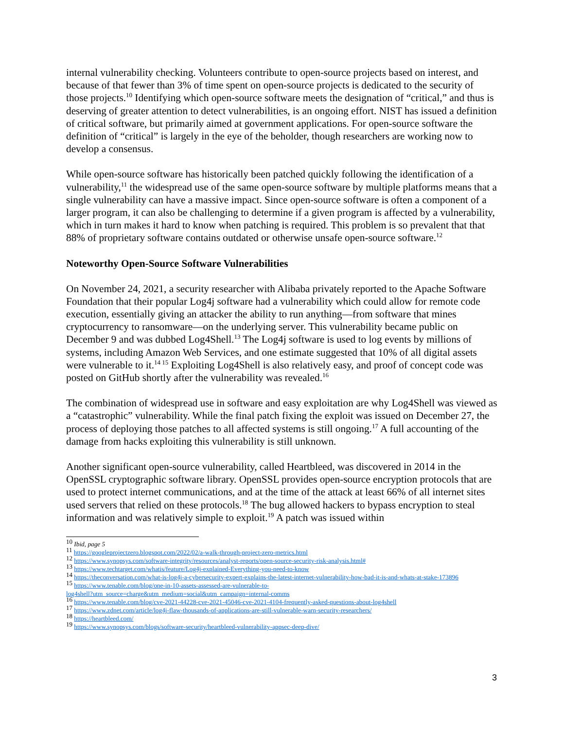internal vulnerability checking. Volunteers contribute to open-source projects based on interest, and because of that fewer than 3% of time spent on open-source projects is dedicated to the security of those projects.<sup>10</sup> Identifying which open-source software meets the designation of “critical,” and thus is deserving of greater attention to detect vulnerabilities, is an ongoing effort. NIST has issued a definition of critical software, but primarily aimed at government applications. For open-source software the definition of “critical” is largely in the eye of the beholder, though researchers are working now to develop a consensus.
While open-source software has historically been patched quickly following the identification of a vulnerability,<sup>11</sup> the widespread use of the same open-source software by multiple platforms means that a single vulnerability can have a massive impact. Since open-source software is often a component of a larger program, it can also be challenging to determine if a given program is affected by a vulnerability, which in turn makes it hard to know when patching is required. This problem is so prevalent that that 88% of proprietary software contains outdated or otherwise unsafe open-source software.<sup>12</sup>
Noteworthy Open-Source Software Vulnerabilities
On November 24, 2021, a security researcher with Alibaba privately reported to the Apache Software Foundation that their popular Log4j software had a vulnerability which could allow for remote code execution, essentially giving an attacker the ability to run anything—from software that mines cryptocurrency to ransomware—on the underlying server. This vulnerability became public on December 9 and was dubbed Log4Shell.<sup>13</sup> The Log4j software is used to log events by millions of systems, including Amazon Web Services, and one estimate suggested that 10% of all digital assets were vulnerable to it.<sup>14 15</sup> Exploiting Log4Shell is also relatively easy, and proof of concept code was posted on GitHub shortly after the vulnerability was revealed.<sup>16</sup>
The combination of widespread use in software and easy exploitation are why Log4Shell was viewed as a “catastrophic” vulnerability. While the final patch fixing the exploit was issued on December 27, the process of deploying those patches to all affected systems is still ongoing.<sup>17</sup> A full accounting of the damage from hacks exploiting this vulnerability is still unknown.
Another significant open-source vulnerability, called Heartbleed, was discovered in 2014 in the OpenSSL cryptographic software library. OpenSSL provides open-source encryption protocols that are used to protect internet communications, and at the time of the attack at least 66% of all internet sites used servers that relied on these protocols.<sup>18</sup> The bug allowed hackers to bypass encryption to steal information and was relatively simple to exploit.<sup>19</sup> A patch was issued within
<sup>10</sup> Ibid, page 5
<sup>11</sup> https://googleprojectzero.blogspot.com/2022/02/a-walk-through-project-zero-metrics.html
<sup>12</sup> https://www.synopsys.com/software-integrity/resources/analyst-reports/open-source-security-risk-analysis.html#
<sup>13</sup> https://www.techtarget.com/whatis/feature/Log4j-explained-Everything-you-need-to-know
<sup>14</sup> https://theconversation.com/what-is-log4j-a-cybersecurity-expert-explains-the-latest-internet-vulnerability-how-bad-it-is-and-whats-at-stake-173896
<sup>15</sup> https://www.tenable.com/blog/one-in-10-assets-assessed-are-vulnerable-to-
log4shell?utm_source=charge&utm_medium=social&utm_campaign=internal-comms
<sup>16</sup> https://www.tenable.com/blog/cve-2021-44228-cve-2021-45046-cve-2021-4104-frequently-asked-questions-about-log4shell
<sup>17</sup> https://www.zdnet.com/article/log4j-flaw-thousands-of-applications-are-still-vulnerable-warn-security-researchers/
<sup>18</sup> https://heartbleed.com/
<sup>19</sup> https://www.synopsys.com/blogs/software-security/heartbleed-vulnerability-appsec-deep-dive/
3